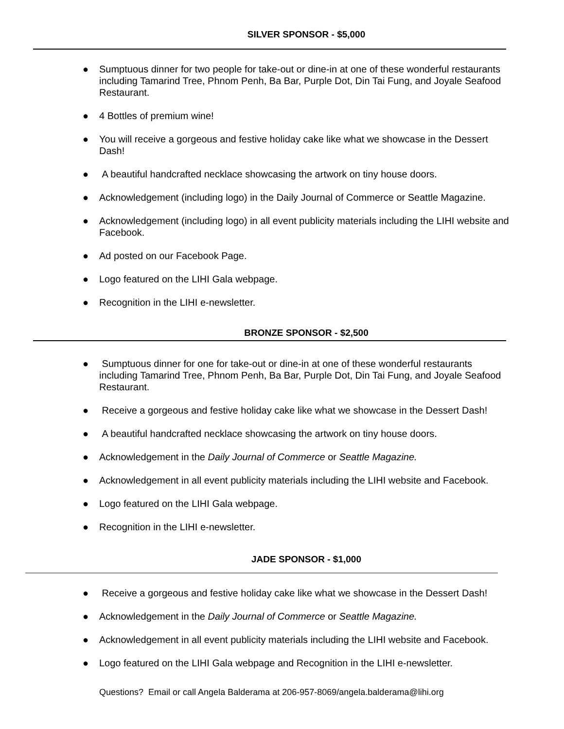SILVER SPONSOR - $5,000
● Sumptuous dinner for two people for take-out or dine-in at one of these wonderful restaurants including Tamarind Tree, Phnom Penh, Ba Bar, Purple Dot, Din Tai Fung, and Joyale Seafood Restaurant.
● 4 Bottles of premium wine!
● You will receive a gorgeous and festive holiday cake like what we showcase in the Dessert Dash!
● A beautiful handcrafted necklace showcasing the artwork on tiny house doors.
● Acknowledgement (including logo) in the Daily Journal of Commerce or Seattle Magazine.
● Acknowledgement (including logo) in all event publicity materials including the LIHI website and Facebook.
● Ad posted on our Facebook Page.
● Logo featured on the LIHI Gala webpage.
● Recognition in the LIHI e-newsletter.
BRONZE SPONSOR - $2,500
● Sumptuous dinner for one for take-out or dine-in at one of these wonderful restaurants including Tamarind Tree, Phnom Penh, Ba Bar, Purple Dot, Din Tai Fung, and Joyale Seafood Restaurant.
● Receive a gorgeous and festive holiday cake like what we showcase in the Dessert Dash!
● A beautiful handcrafted necklace showcasing the artwork on tiny house doors.
● Acknowledgement in the Daily Journal of Commerce or Seattle Magazine.
● Acknowledgement in all event publicity materials including the LIHI website and Facebook.
● Logo featured on the LIHI Gala webpage.
● Recognition in the LIHI e-newsletter.
JADE SPONSOR - $1,000
● Receive a gorgeous and festive holiday cake like what we showcase in the Dessert Dash!
● Acknowledgement in the Daily Journal of Commerce or Seattle Magazine.
● Acknowledgement in all event publicity materials including the LIHI website and Facebook.
● Logo featured on the LIHI Gala webpage and Recognition in the LIHI e-newsletter.
Questions? Email or call Angela Balderama at 206-957-8069/angela.balderama@lihi.org